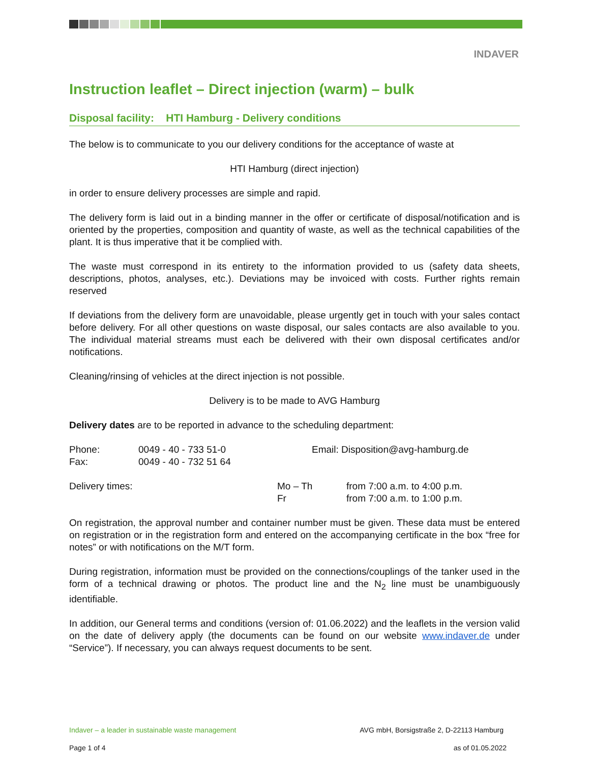INDAVER
Instruction leaflet – Direct injection (warm) – bulk
Disposal facility: HTI Hamburg - Delivery conditions
The below is to communicate to you our delivery conditions for the acceptance of waste at
HTI Hamburg (direct injection)
in order to ensure delivery processes are simple and rapid.
The delivery form is laid out in a binding manner in the offer or certificate of disposal/notification and is oriented by the properties, composition and quantity of waste, as well as the technical capabilities of the plant. It is thus imperative that it be complied with.
The waste must correspond in its entirety to the information provided to us (safety data sheets, descriptions, photos, analyses, etc.). Deviations may be invoiced with costs. Further rights remain reserved
If deviations from the delivery form are unavoidable, please urgently get in touch with your sales contact before delivery. For all other questions on waste disposal, our sales contacts are also available to you. The individual material streams must each be delivered with their own disposal certificates and/or notifications.
Cleaning/rinsing of vehicles at the direct injection is not possible.
Delivery is to be made to AVG Hamburg
Delivery dates are to be reported in advance to the scheduling department:
| Phone: Fax: | 0049 - 40 - 733 51-0 0049 - 40 - 732 51 64 | Email: Disposition@avg-hamburg.de |
| Delivery times: | Mo – Th Fr | from 7:00 a.m. to 4:00 p.m. from 7:00 a.m. to 1:00 p.m. |
On registration, the approval number and container number must be given. These data must be entered on registration or in the registration form and entered on the accompanying certificate in the box “free for notes” or with notifications on the M/T form.
During registration, information must be provided on the connections/couplings of the tanker used in the form of a technical drawing or photos. The product line and the N<sub>2</sub> line must be unambiguously identifiable.
In addition, our General terms and conditions (version of: 01.06.2022) and the leaflets in the version valid on the date of delivery apply (the documents can be found on our website www.indaver.de under “Service”). If necessary, you can always request documents to be sent.
Indaver – a leader in sustainable waste management AVG mbH, Borsigstraße 2, D-22113 Hamburg
Page 1 of 4 as of 01.05.2022